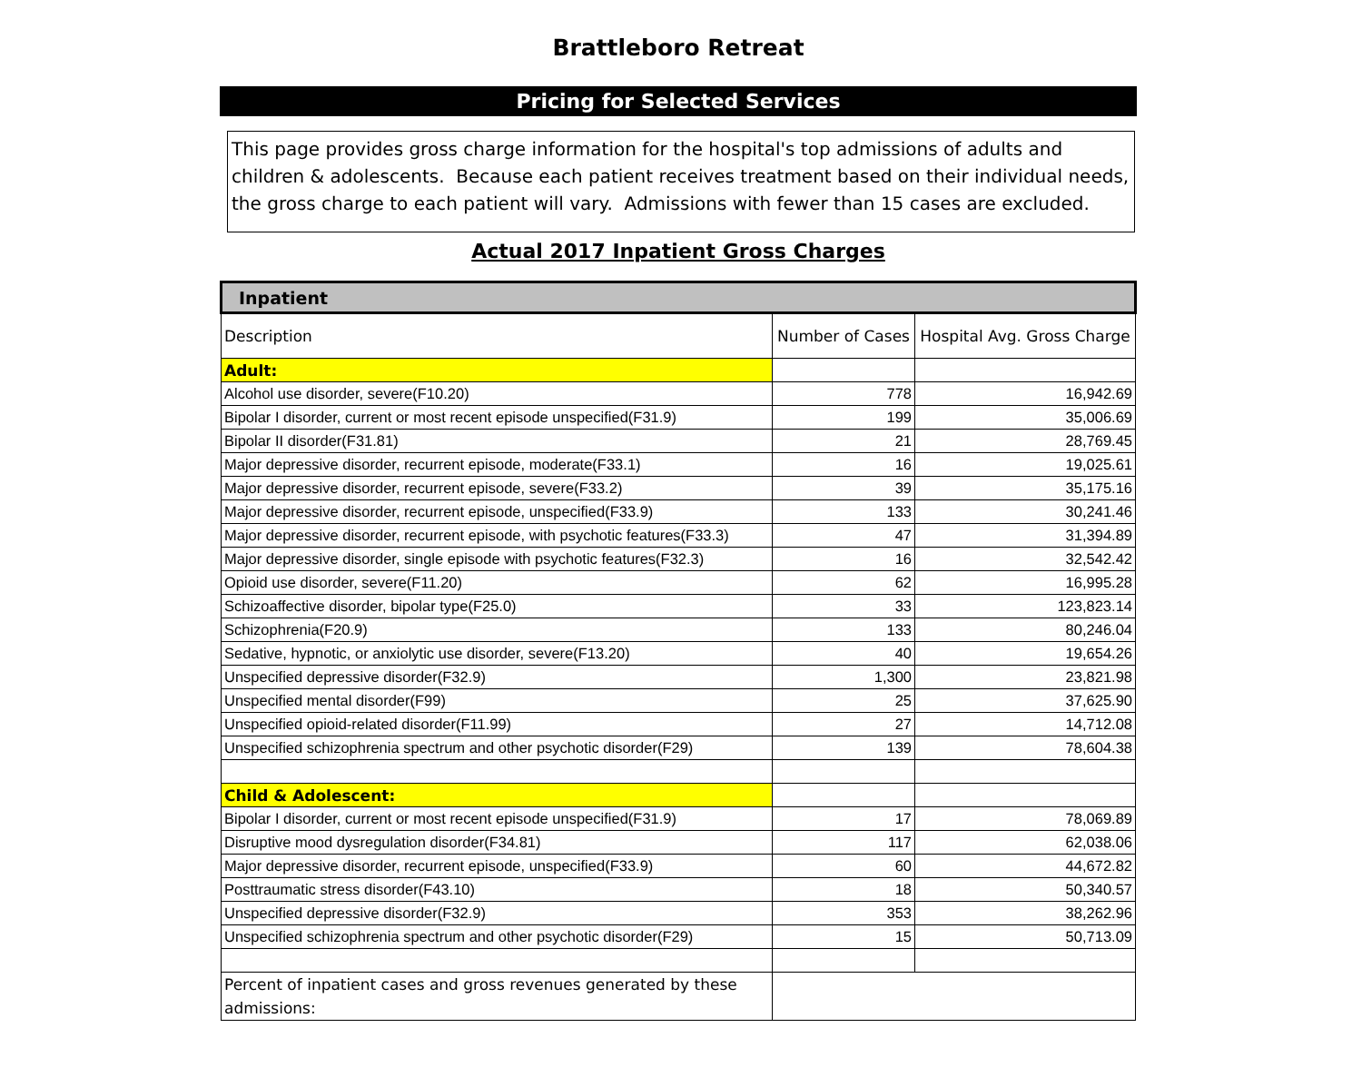Brattleboro Retreat
Pricing for Selected Services
This page provides gross charge information for the hospital's top admissions of adults and children & adolescents. Because each patient receives treatment based on their individual needs, the gross charge to each patient will vary. Admissions with fewer than 15 cases are excluded.
Actual 2017 Inpatient Gross Charges
| Inpatient | | |
| Description | Number of Cases | Hospital Avg. Gross Charge |
| Adult: | | |
| Alcohol use disorder, severe(F10.20) | 778 | 16,942.69 |
| Bipolar I disorder, current or most recent episode unspecified(F31.9) | 199 | 35,006.69 |
| Bipolar II disorder(F31.81) | 21 | 28,769.45 |
| Major depressive disorder, recurrent episode, moderate(F33.1) | 16 | 19,025.61 |
| Major depressive disorder, recurrent episode, severe(F33.2) | 39 | 35,175.16 |
| Major depressive disorder, recurrent episode, unspecified(F33.9) | 133 | 30,241.46 |
| Major depressive disorder, recurrent episode, with psychotic features(F33.3) | 47 | 31,394.89 |
| Major depressive disorder, single episode with psychotic features(F32.3) | 16 | 32,542.42 |
| Opioid use disorder, severe(F11.20) | 62 | 16,995.28 |
| Schizoaffective disorder, bipolar type(F25.0) | 33 | 123,823.14 |
| Schizophrenia(F20.9) | 133 | 80,246.04 |
| Sedative, hypnotic, or anxiolytic use disorder, severe(F13.20) | 40 | 19,654.26 |
| Unspecified depressive disorder(F32.9) | 1,300 | 23,821.98 |
| Unspecified mental disorder(F99) | 25 | 37,625.90 |
| Unspecified opioid-related disorder(F11.99) | 27 | 14,712.08 |
| Unspecified schizophrenia spectrum and other psychotic disorder(F29) | 139 | 78,604.38 |
| Child & Adolescent: | | |
| Bipolar I disorder, current or most recent episode unspecified(F31.9) | 17 | 78,069.89 |
| Disruptive mood dysregulation disorder(F34.81) | 117 | 62,038.06 |
| Major depressive disorder, recurrent episode, unspecified(F33.9) | 60 | 44,672.82 |
| Posttraumatic stress disorder(F43.10) | 18 | 50,340.57 |
| Unspecified depressive disorder(F32.9) | 353 | 38,262.96 |
| Unspecified schizophrenia spectrum and other psychotic disorder(F29) | 15 | 50,713.09 |
| Percent of inpatient cases and gross revenues generated by these admissions: | | |